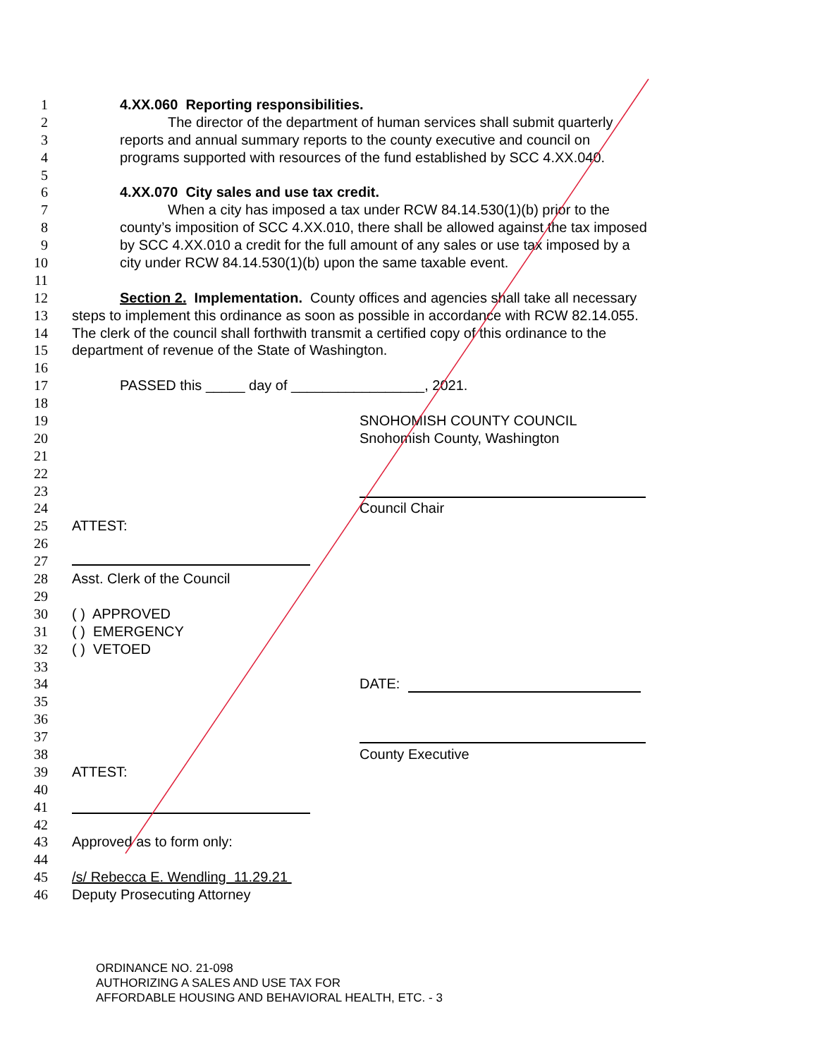1 4.XX.060 Reporting responsibilities.
2 The director of the department of human services shall submit quarterly
3 reports and annual summary reports to the county executive and council on
4 programs supported with resources of the fund established by SCC 4.XX.040.
5
6 4.XX.070 City sales and use tax credit.
7 When a city has imposed a tax under RCW 84.14.530(1)(b) prior to the
8 county’s imposition of SCC 4.XX.010, there shall be allowed against the tax imposed
9 by SCC 4.XX.010 a credit for the full amount of any sales or use tax imposed by a
10 city under RCW 84.14.530(1)(b) upon the same taxable event.
11
12 Section 2. Implementation. County offices and agencies shall take all necessary
13 steps to implement this ordinance as soon as possible in accordance with RCW 82.14.055.
14 The clerk of the council shall forthwith transmit a certified copy of this ordinance to the
15 department of revenue of the State of Washington.
16
17 PASSED this _____ day of _________________, 2021.
18
19 SNOHOMISH COUNTY COUNCIL
20 Snohomish County, Washington
21
22
23
24 Council Chair
25 ATTEST:
26
27
28 Asst. Clerk of the Council
29
30 ( ) APPROVED
31 ( ) EMERGENCY
32 ( ) VETOED
33
34 DATE:
35
36
37
38 County Executive
39 ATTEST:
40
41
42
43 Approved as to form only:
44
45 /s/ Rebecca E. Wendling 11.29.21
46 Deputy Prosecuting Attorney
ORDINANCE NO. 21-098
AUTHORIZING A SALES AND USE TAX FOR
AFFORDABLE HOUSING AND BEHAVIORAL HEALTH, ETC. - 3